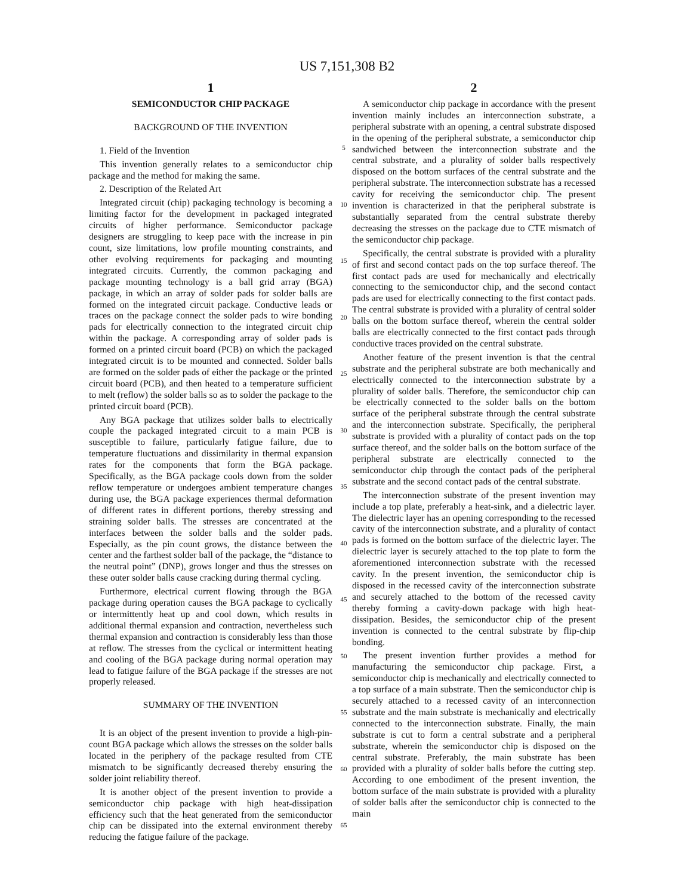US 7,151,308 B2
1
SEMICONDUCTOR CHIP PACKAGE
BACKGROUND OF THE INVENTION
1. Field of the Invention
This invention generally relates to a semiconductor chip package and the method for making the same.
2. Description of the Related Art
Integrated circuit (chip) packaging technology is becoming a limiting factor for the development in packaged integrated circuits of higher performance. Semiconductor package designers are struggling to keep pace with the increase in pin count, size limitations, low profile mounting constraints, and other evolving requirements for packaging and mounting integrated circuits. Currently, the common packaging and package mounting technology is a ball grid array (BGA) package, in which an array of solder pads for solder balls are formed on the integrated circuit package. Conductive leads or traces on the package connect the solder pads to wire bonding pads for electrically connection to the integrated circuit chip within the package. A corresponding array of solder pads is formed on a printed circuit board (PCB) on which the packaged integrated circuit is to be mounted and connected. Solder balls are formed on the solder pads of either the package or the printed circuit board (PCB), and then heated to a temperature sufficient to melt (reflow) the solder balls so as to solder the package to the printed circuit board (PCB).
Any BGA package that utilizes solder balls to electrically couple the packaged integrated circuit to a main PCB is susceptible to failure, particularly fatigue failure, due to temperature fluctuations and dissimilarity in thermal expansion rates for the components that form the BGA package. Specifically, as the BGA package cools down from the solder reflow temperature or undergoes ambient temperature changes during use, the BGA package experiences thermal deformation of different rates in different portions, thereby stressing and straining solder balls. The stresses are concentrated at the interfaces between the solder balls and the solder pads. Especially, as the pin count grows, the distance between the center and the farthest solder ball of the package, the “distance to the neutral point” (DNP), grows longer and thus the stresses on these outer solder balls cause cracking during thermal cycling.
Furthermore, electrical current flowing through the BGA package during operation causes the BGA package to cyclically or intermittently heat up and cool down, which results in additional thermal expansion and contraction, nevertheless such thermal expansion and contraction is considerably less than those at reflow. The stresses from the cyclical or intermittent heating and cooling of the BGA package during normal operation may lead to fatigue failure of the BGA package if the stresses are not properly released.
SUMMARY OF THE INVENTION
It is an object of the present invention to provide a high-pin-count BGA package which allows the stresses on the solder balls located in the periphery of the package resulted from CTE mismatch to be significantly decreased thereby ensuring the solder joint reliability thereof.
It is another object of the present invention to provide a semiconductor chip package with high heat-dissipation efficiency such that the heat generated from the semiconductor chip can be dissipated into the external environment thereby reducing the fatigue failure of the package.
5
10
15
20
25
30
35
40
45
50
55
60
65
2
A semiconductor chip package in accordance with the present invention mainly includes an interconnection substrate, a peripheral substrate with an opening, a central substrate disposed in the opening of the peripheral substrate, a semiconductor chip sandwiched between the interconnection substrate and the central substrate, and a plurality of solder balls respectively disposed on the bottom surfaces of the central substrate and the peripheral substrate. The interconnection substrate has a recessed cavity for receiving the semiconductor chip. The present invention is characterized in that the peripheral substrate is substantially separated from the central substrate thereby decreasing the stresses on the package due to CTE mismatch of the semiconductor chip package.
Specifically, the central substrate is provided with a plurality of first and second contact pads on the top surface thereof. The first contact pads are used for mechanically and electrically connecting to the semiconductor chip, and the second contact pads are used for electrically connecting to the first contact pads. The central substrate is provided with a plurality of central solder balls on the bottom surface thereof, wherein the central solder balls are electrically connected to the first contact pads through conductive traces provided on the central substrate.
Another feature of the present invention is that the central substrate and the peripheral substrate are both mechanically and electrically connected to the interconnection substrate by a plurality of solder balls. Therefore, the semiconductor chip can be electrically connected to the solder balls on the bottom surface of the peripheral substrate through the central substrate and the interconnection substrate. Specifically, the peripheral substrate is provided with a plurality of contact pads on the top surface thereof, and the solder balls on the bottom surface of the peripheral substrate are electrically connected to the semiconductor chip through the contact pads of the peripheral substrate and the second contact pads of the central substrate.
The interconnection substrate of the present invention may include a top plate, preferably a heat-sink, and a dielectric layer. The dielectric layer has an opening corresponding to the recessed cavity of the interconnection substrate, and a plurality of contact pads is formed on the bottom surface of the dielectric layer. The dielectric layer is securely attached to the top plate to form the aforementioned interconnection substrate with the recessed cavity. In the present invention, the semiconductor chip is disposed in the recessed cavity of the interconnection substrate and securely attached to the bottom of the recessed cavity thereby forming a cavity-down package with high heat-dissipation. Besides, the semiconductor chip of the present invention is connected to the central substrate by flip-chip bonding.
The present invention further provides a method for manufacturing the semiconductor chip package. First, a semiconductor chip is mechanically and electrically connected to a top surface of a main substrate. Then the semiconductor chip is securely attached to a recessed cavity of an interconnection substrate and the main substrate is mechanically and electrically connected to the interconnection substrate. Finally, the main substrate is cut to form a central substrate and a peripheral substrate, wherein the semiconductor chip is disposed on the central substrate. Preferably, the main substrate has been provided with a plurality of solder balls before the cutting step. According to one embodiment of the present invention, the bottom surface of the main substrate is provided with a plurality of solder balls after the semiconductor chip is connected to the main